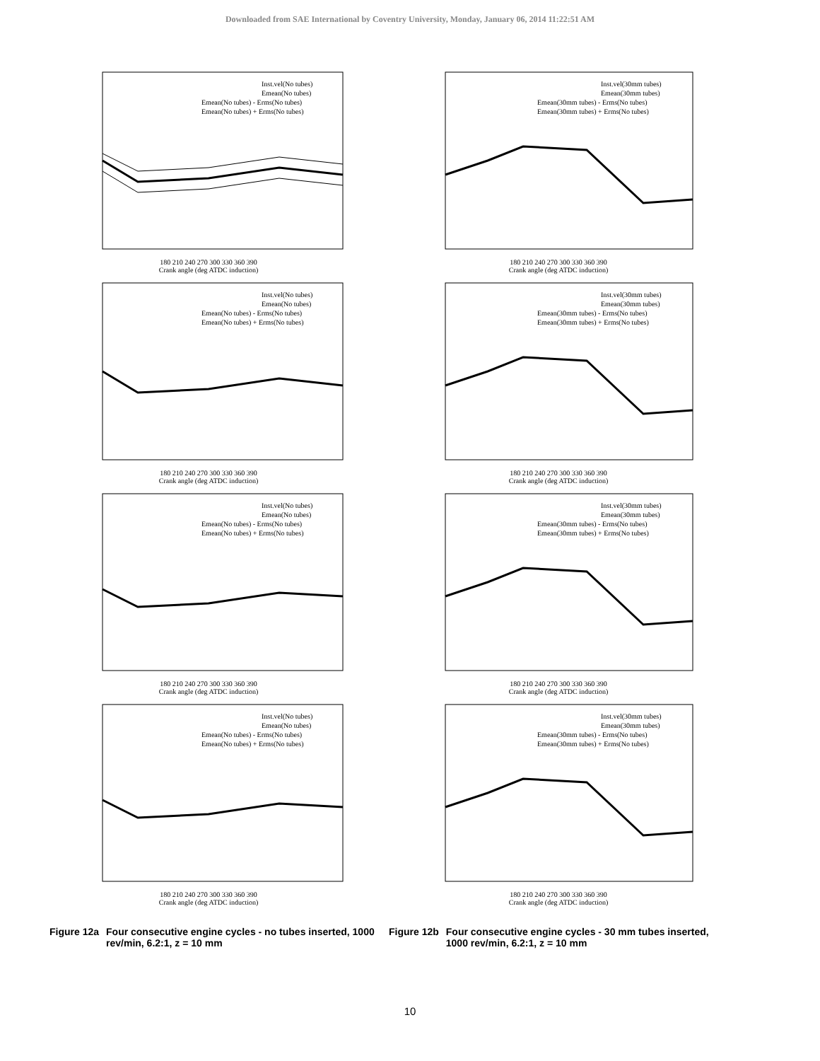Downloaded from SAE International by Coventry University, Monday, January 06, 2014 11:22:51 AM
Inst.vel(No tubes)
Emean(No tubes)
Emean(No tubes) - Erms(No tubes)
Emean(No tubes) + Erms(No tubes)
180 210 240 270 300 330 360 390
Crank angle (deg ATDC induction)
Inst.vel(No tubes)
Emean(No tubes)
Emean(No tubes) - Erms(No tubes)
Emean(No tubes) + Erms(No tubes)
180 210 240 270 300 330 360 390
Crank angle (deg ATDC induction)
Inst.vel(No tubes)
Emean(No tubes)
Emean(No tubes) - Erms(No tubes)
Emean(No tubes) + Erms(No tubes)
180 210 240 270 300 330 360 390
Crank angle (deg ATDC induction)
Inst.vel(No tubes)
Emean(No tubes)
Emean(No tubes) - Erms(No tubes)
Emean(No tubes) + Erms(No tubes)
180 210 240 270 300 330 360 390
Crank angle (deg ATDC induction)
Inst.vel(30mm tubes)
Emean(30mm tubes)
Emean(30mm tubes) - Erms(No tubes)
Emean(30mm tubes) + Erms(No tubes)
180 210 240 270 300 330 360 390
Crank angle (deg ATDC induction)
Inst.vel(30mm tubes)
Emean(30mm tubes)
Emean(30mm tubes) - Erms(No tubes)
Emean(30mm tubes) + Erms(No tubes)
180 210 240 270 300 330 360 390
Crank angle (deg ATDC induction)
Inst.vel(30mm tubes)
Emean(30mm tubes)
Emean(30mm tubes) - Erms(No tubes)
Emean(30mm tubes) + Erms(No tubes)
180 210 240 270 300 330 360 390
Crank angle (deg ATDC induction)
Inst.vel(30mm tubes)
Emean(30mm tubes)
Emean(30mm tubes) - Erms(No tubes)
Emean(30mm tubes) + Erms(No tubes)
180 210 240 270 300 330 360 390
Crank angle (deg ATDC induction)
Figure 12a Four consecutive engine cycles - no tubes inserted, 1000 rev/min, 6.2:1, z = 10 mm
Figure 12b Four consecutive engine cycles - 30 mm tubes inserted, 1000 rev/min, 6.2:1, z = 10 mm
10